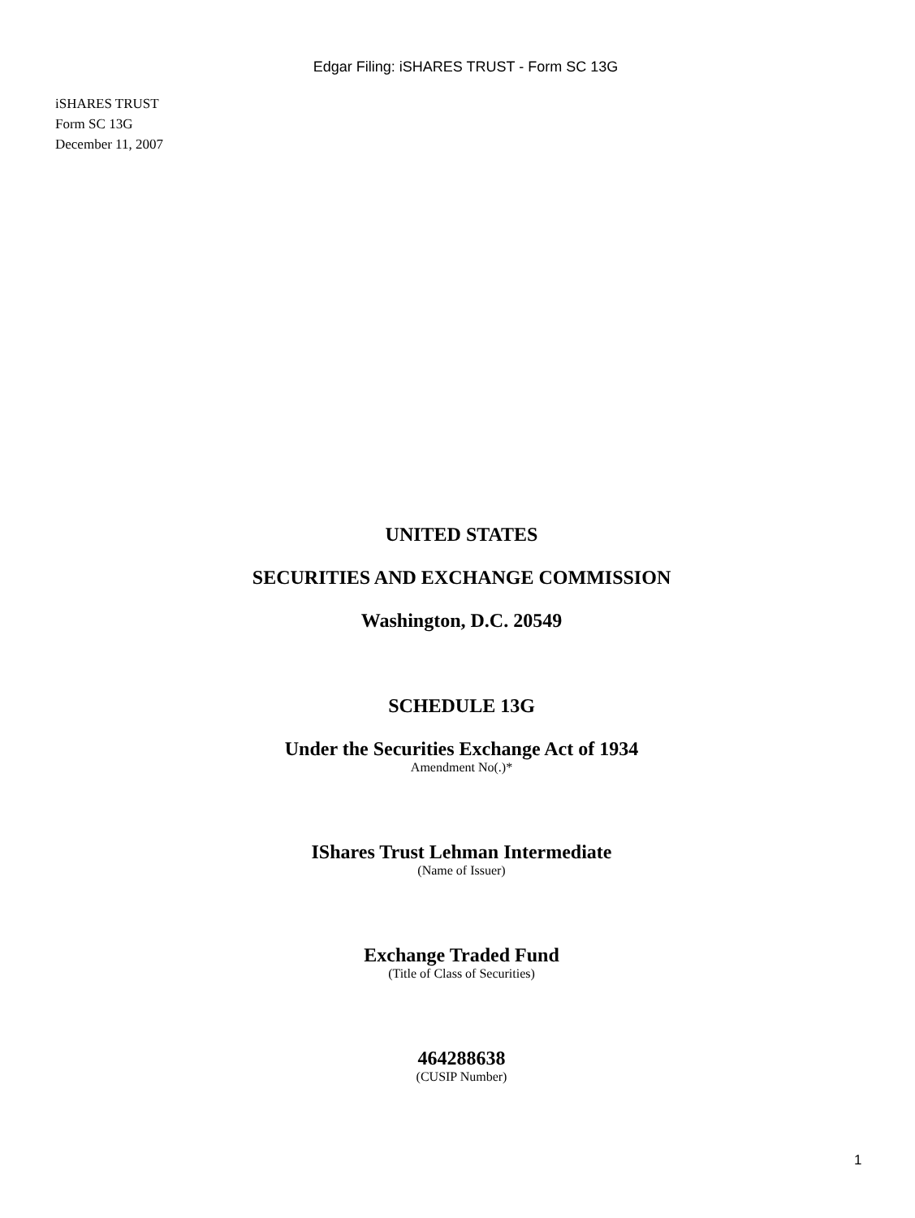Edgar Filing: iSHARES TRUST - Form SC 13G
iSHARES TRUST
Form SC 13G
December 11, 2007
UNITED STATES
SECURITIES AND EXCHANGE COMMISSION
Washington, D.C. 20549
SCHEDULE 13G
Under the Securities Exchange Act of 1934
Amendment No(.)*
IShares Trust Lehman Intermediate
(Name of Issuer)
Exchange Traded Fund
(Title of Class of Securities)
464288638
(CUSIP Number)
1